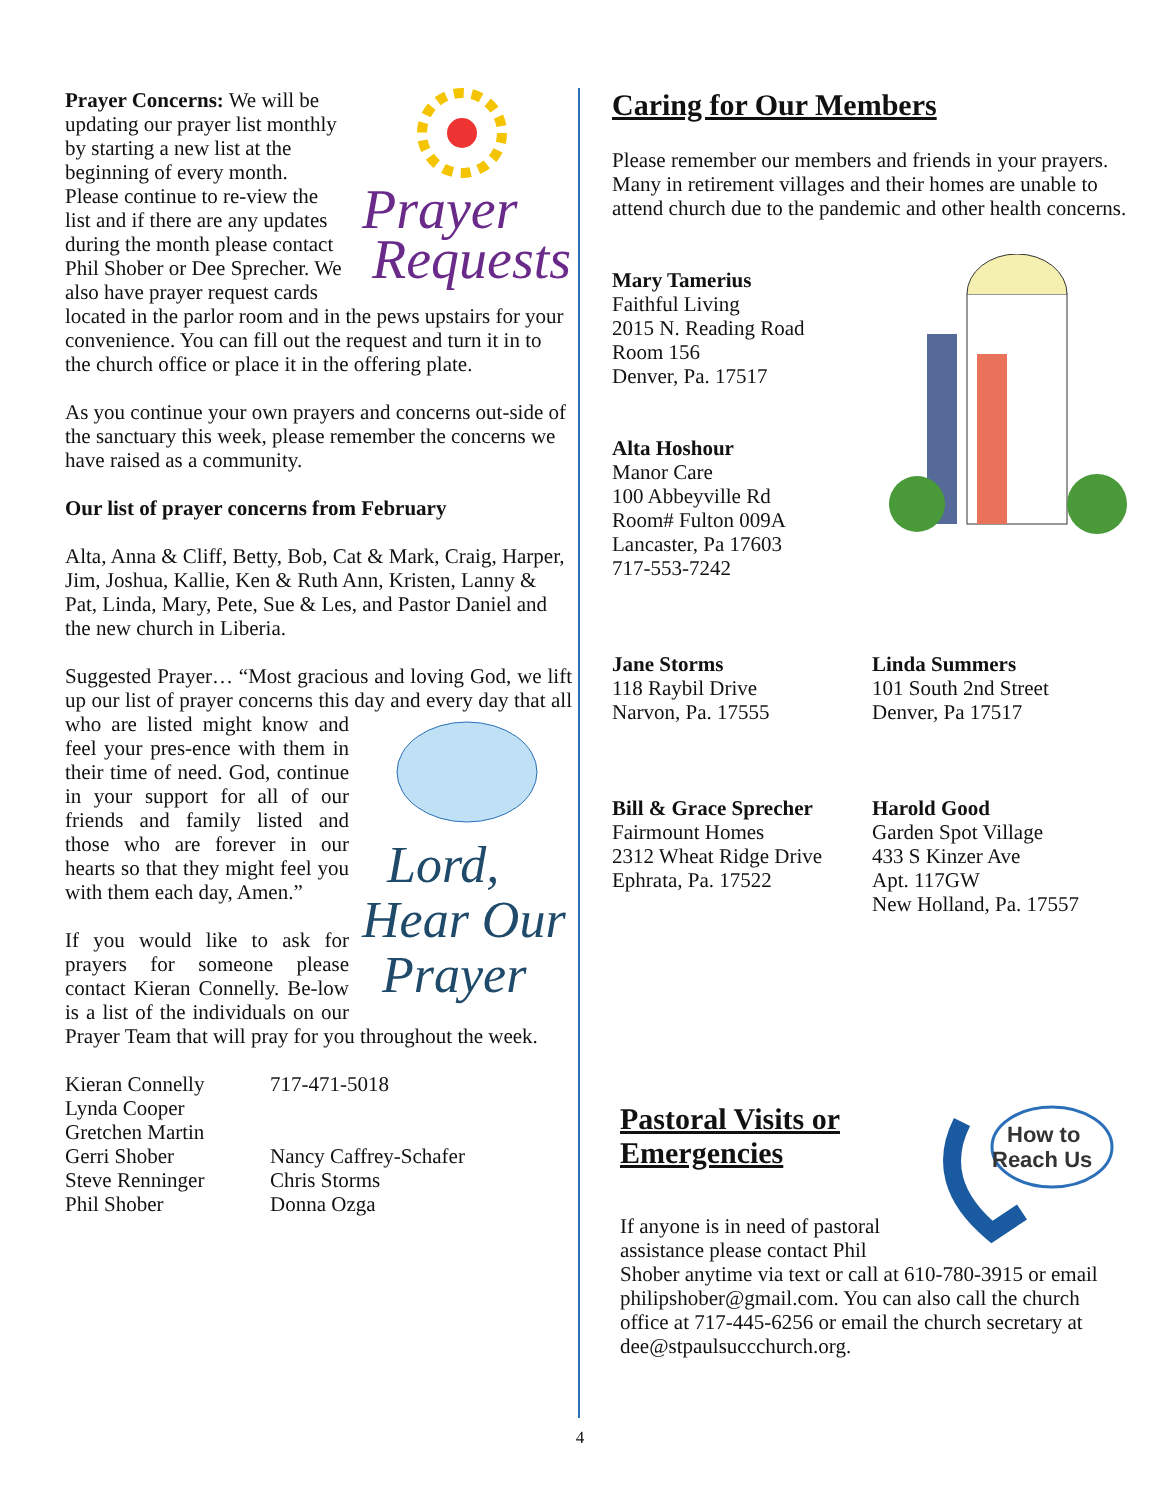Prayer
Requests
Prayer Concerns: We will be updating our prayer list monthly by starting a new list at the beginning of every month. Please continue to re-view the list and if there are any updates during the month please contact Phil Shober or Dee Sprecher. We also have prayer request cards located in the parlor room and in the pews upstairs for your convenience. You can fill out the request and turn it in to the church office or place it in the offering plate.
As you continue your own prayers and concerns out-side of the sanctuary this week, please remember the concerns we have raised as a community.
Our list of prayer concerns from February
Alta, Anna & Cliff, Betty, Bob, Cat & Mark, Craig, Harper, Jim, Joshua, Kallie, Ken & Ruth Ann, Kristen, Lanny & Pat, Linda, Mary, Pete, Sue & Les, and Pastor Daniel and the new church in Liberia.
Suggested Prayer… “Most gracious and loving God, we lift up our list of prayer concerns this day and every
Lord,
Hear Our
Prayer
day that all who are listed might know and feel your pres-ence with them in their time of need. God, continue in your support for all of our friends and family listed and those who are forever in our hearts so that they might feel you with them each day, Amen.”
If you would like to ask for prayers for someone please contact Kieran Connelly. Be-low is a list of the individuals on our Prayer Team that will pray for you throughout the week.
Kieran Connelly
Lynda Cooper
Gretchen Martin
Gerri Shober
Steve Renninger
Phil Shober
717-471-5018
Nancy Caffrey-Schafer
Chris Storms
Donna Ozga
Caring for Our Members
Please remember our members and friends in your prayers. Many in retirement villages and their homes are unable to attend church due to the pandemic and other health concerns.
Mary Tamerius
Faithful Living
2015 N. Reading Road
Room 156
Denver, Pa. 17517
Alta Hoshour
Manor Care
100 Abbeyville Rd
Room# Fulton 009A
Lancaster, Pa 17603
717-553-7242
Jane Storms
118 Raybil Drive
Narvon, Pa. 17555
Linda Summers
101 South 2nd Street
Denver, Pa 17517
Bill & Grace Sprecher
Fairmount Homes
2312 Wheat Ridge Drive
Ephrata, Pa. 17522
Harold Good
Garden Spot Village
433 S Kinzer Ave
Apt. 117GW
New Holland, Pa. 17557
How to
Reach Us
Pastoral Visits or Emergencies
If anyone is in need of pastoral assistance please contact Phil Shober anytime via text or call at 610-780-3915 or email philipshober@gmail.com. You can also call the church office at 717-445-6256 or email the church secretary at dee@stpaulsuccchurch.org.
4